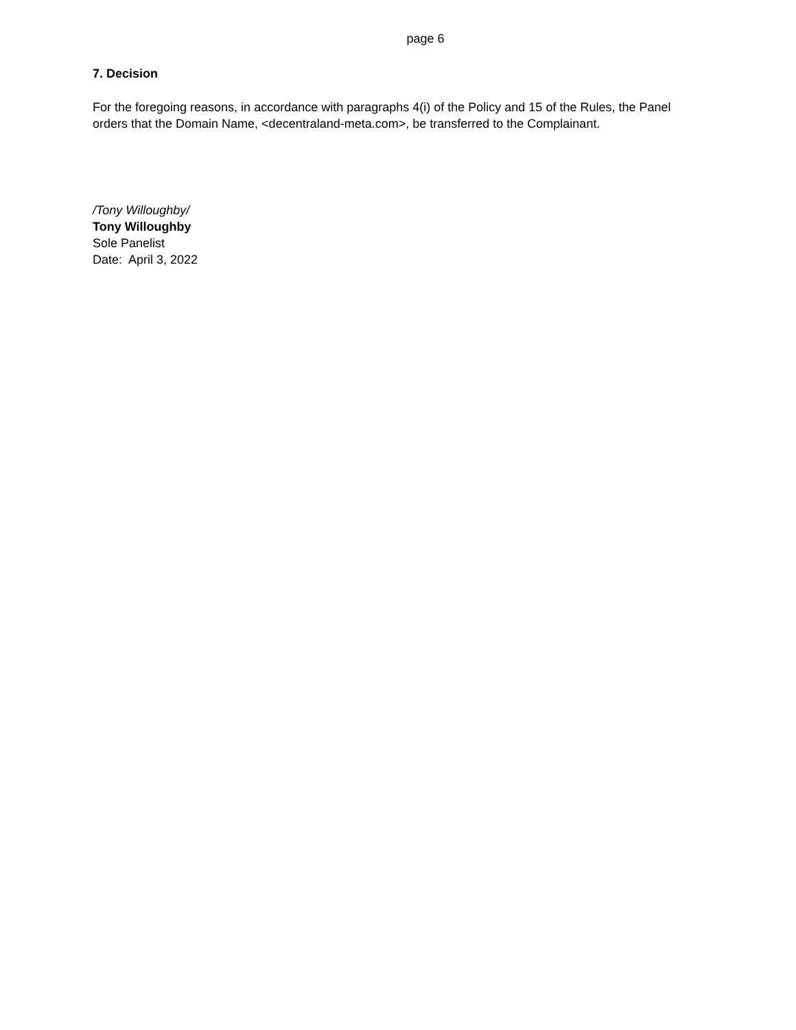page 6
7. Decision
For the foregoing reasons, in accordance with paragraphs 4(i) of the Policy and 15 of the Rules, the Panel orders that the Domain Name, <decentraland-meta.com>, be transferred to the Complainant.
/Tony Willoughby/
Tony Willoughby
Sole Panelist
Date: April 3, 2022